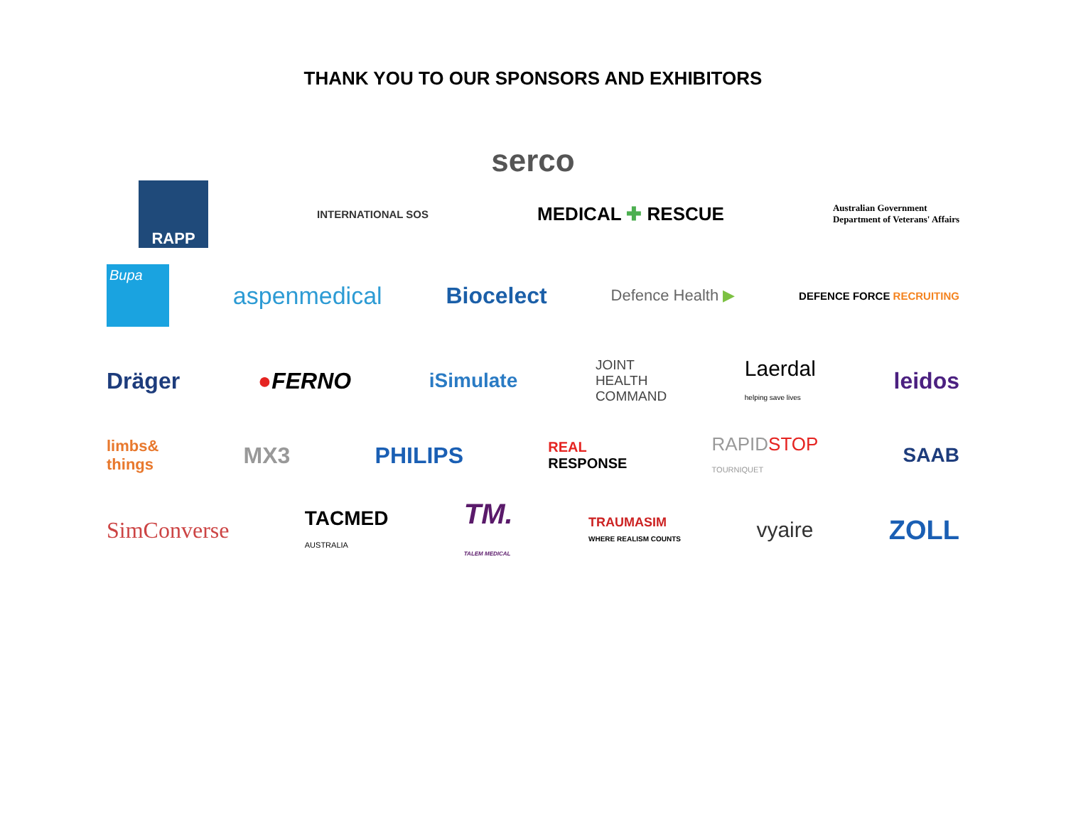THANK YOU TO OUR SPONSORS AND EXHIBITORS
serco
RAPP
INTERNATIONAL SOS
MEDICAL ✚ RESCUE
Australian Government
Department of Veterans' Affairs
Bupa
aspenmedical Biocelect
Defence Health ▶
DEFENCE FORCE RECRUITING
Dräger ●FERNO iSimulate
JOINT
HEALTH
COMMAND
Laerdal
helping save lives
leidos
limbs&
things
MX3 PHILIPS
REAL
RESPONSE
RAPIDSTOP
TOURNIQUET
SAAB
SimConverse
TACMED
AUSTRALIA
TM.
TALEM MEDICAL
TRAUMASIM
WHERE REALISM COUNTS
vyaire
ZOLL